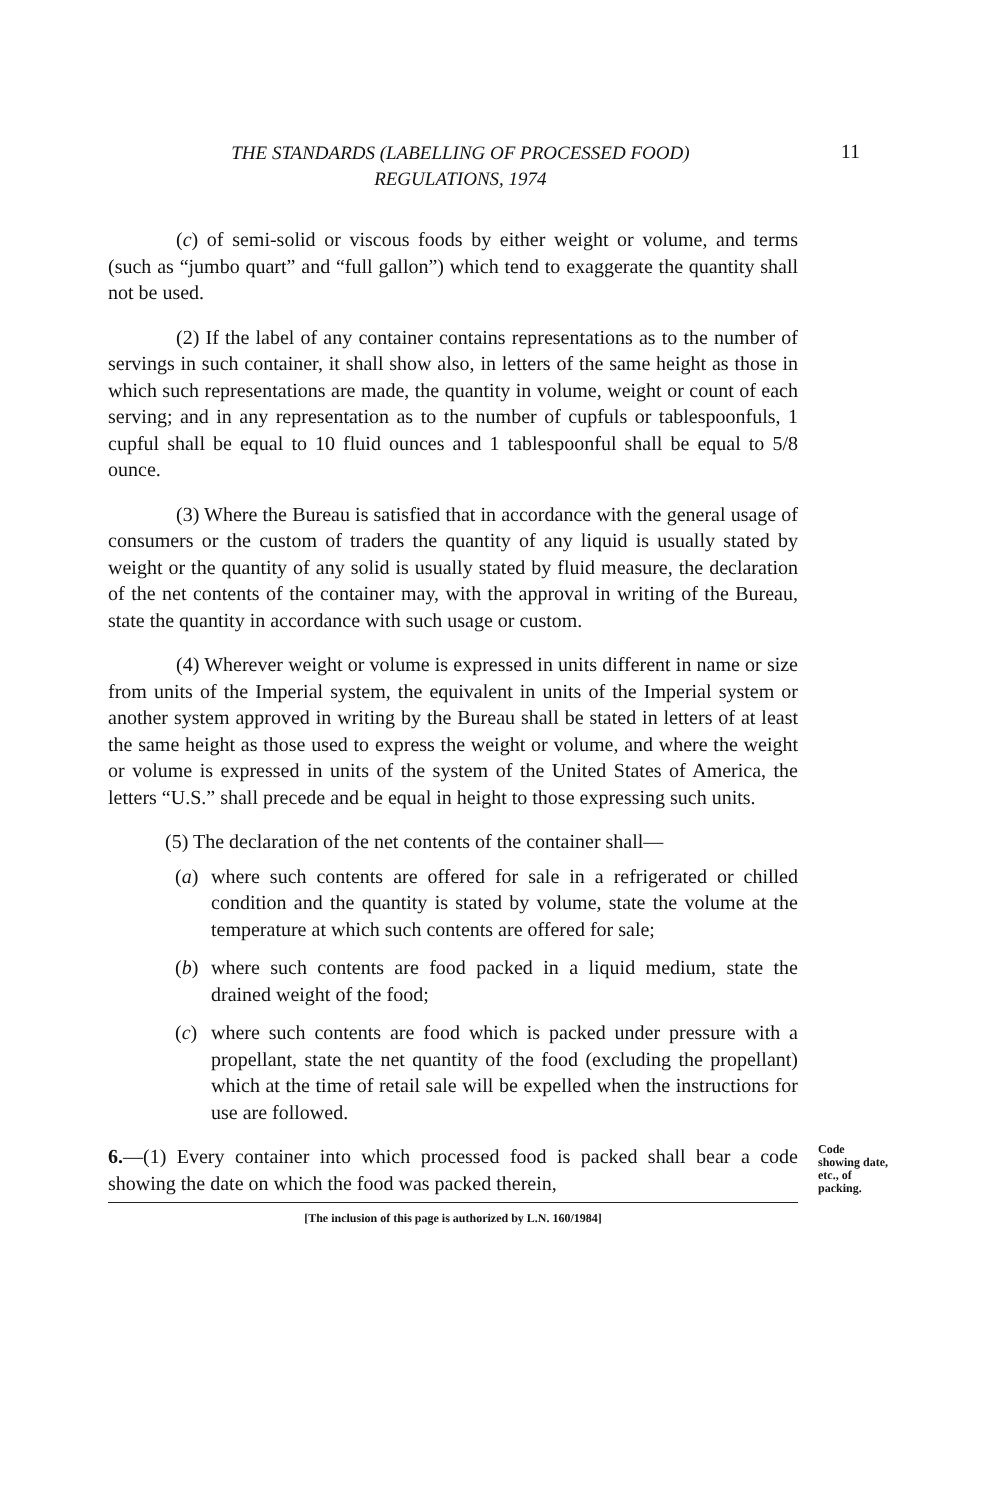THE STANDARDS (LABELLING OF PROCESSED FOOD)
REGULATIONS, 1974
11
(c) of semi-solid or viscous foods by either weight or volume, and terms (such as “jumbo quart” and “full gallon”) which tend to exaggerate the quantity shall not be used.
(2) If the label of any container contains representations as to the number of servings in such container, it shall show also, in letters of the same height as those in which such representations are made, the quantity in volume, weight or count of each serving; and in any representation as to the number of cupfuls or tablespoonfuls, 1 cupful shall be equal to 10 fluid ounces and 1 tablespoonful shall be equal to 5/8 ounce.
(3) Where the Bureau is satisfied that in accordance with the general usage of consumers or the custom of traders the quantity of any liquid is usually stated by weight or the quantity of any solid is usually stated by fluid measure, the declaration of the net contents of the container may, with the approval in writing of the Bureau, state the quantity in accordance with such usage or custom.
(4) Wherever weight or volume is expressed in units different in name or size from units of the Imperial system, the equivalent in units of the Imperial system or another system approved in writing by the Bureau shall be stated in letters of at least the same height as those used to express the weight or volume, and where the weight or volume is expressed in units of the system of the United States of America, the letters “U.S.” shall precede and be equal in height to those expressing such units.
(5) The declaration of the net contents of the container shall—
(a) where such contents are offered for sale in a refrigerated or chilled condition and the quantity is stated by volume, state the volume at the temperature at which such contents are offered for sale;
(b) where such contents are food packed in a liquid medium, state the drained weight of the food;
(c) where such contents are food which is packed under pressure with a propellant, state the net quantity of the food (excluding the propellant) which at the time of retail sale will be expelled when the instructions for use are followed.
6.—(1) Every container into which processed food is packed shall bear a code showing the date on which the food was packed therein,
Code showing date, etc., of packing.
[The inclusion of this page is authorized by L.N. 160/1984]